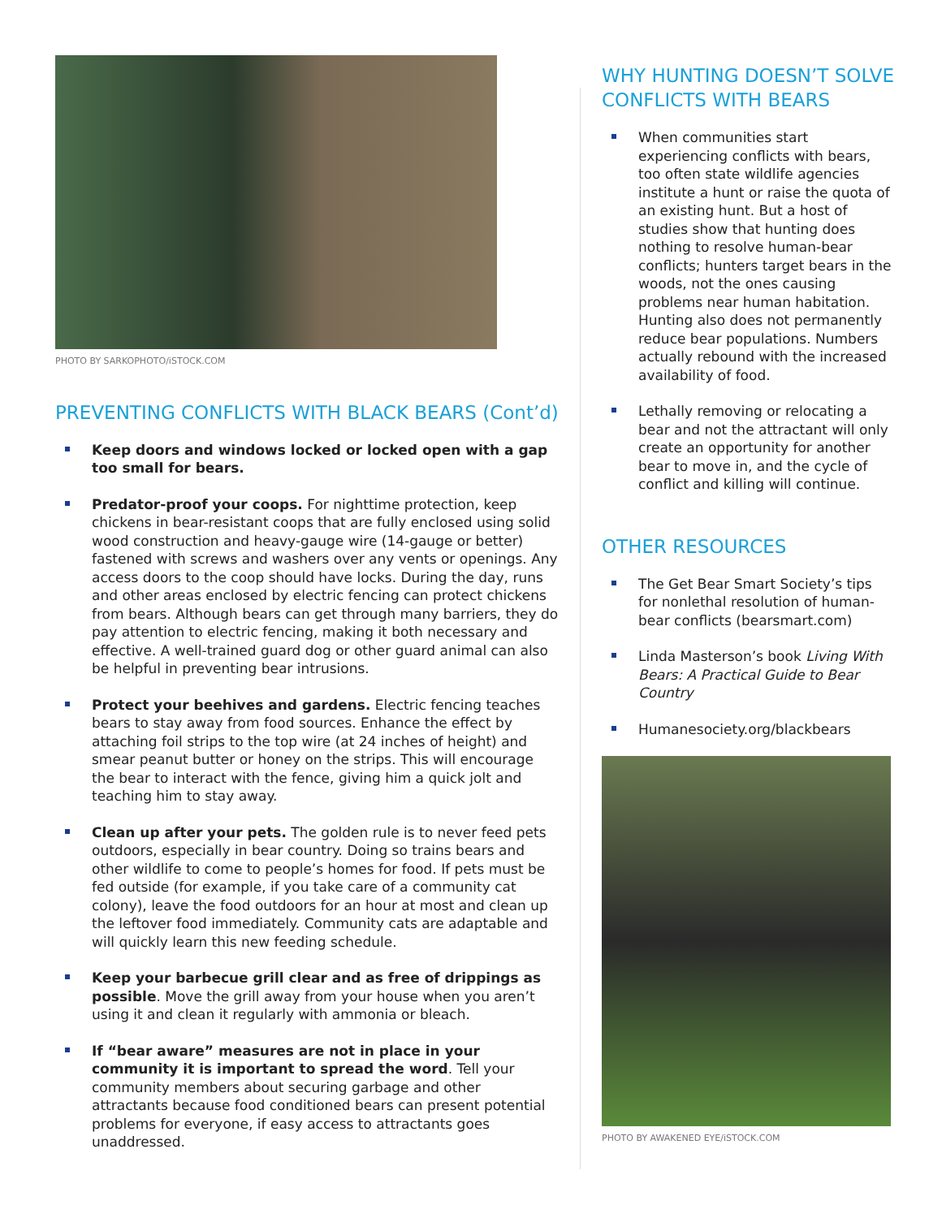PHOTO BY SARKOPHOTO/iSTOCK.COM
PREVENTING CONFLICTS WITH BLACK BEARS (Cont’d)
Keep doors and windows locked or locked open with a gap too small for bears.
Predator-proof your coops. For nighttime protection, keep chickens in bear-resistant coops that are fully enclosed using solid wood construction and heavy-gauge wire (14-gauge or better) fastened with screws and washers over any vents or openings. Any access doors to the coop should have locks. During the day, runs and other areas enclosed by electric fencing can protect chickens from bears. Although bears can get through many barriers, they do pay attention to electric fencing, making it both necessary and effective. A well-trained guard dog or other guard animal can also be helpful in preventing bear intrusions.
Protect your beehives and gardens. Electric fencing teaches bears to stay away from food sources. Enhance the effect by attaching foil strips to the top wire (at 24 inches of height) and smear peanut butter or honey on the strips. This will encourage the bear to interact with the fence, giving him a quick jolt and teaching him to stay away.
Clean up after your pets. The golden rule is to never feed pets outdoors, especially in bear country. Doing so trains bears and other wildlife to come to people’s homes for food. If pets must be fed outside (for example, if you take care of a community cat colony), leave the food outdoors for an hour at most and clean up the leftover food immediately. Community cats are adaptable and will quickly learn this new feeding schedule.
Keep your barbecue grill clear and as free of drippings as possible. Move the grill away from your house when you aren’t using it and clean it regularly with ammonia or bleach.
If “bear aware” measures are not in place in your community it is important to spread the word. Tell your community members about securing garbage and other attractants because food conditioned bears can present potential problems for everyone, if easy access to attractants goes unaddressed.
WHY HUNTING DOESN’T SOLVE CONFLICTS WITH BEARS
When communities start experiencing conflicts with bears, too often state wildlife agencies institute a hunt or raise the quota of an existing hunt. But a host of studies show that hunting does nothing to resolve human-bear conflicts; hunters target bears in the woods, not the ones causing problems near human habitation. Hunting also does not permanently reduce bear populations. Numbers actually rebound with the increased availability of food.
Lethally removing or relocating a bear and not the attractant will only create an opportunity for another bear to move in, and the cycle of conflict and killing will continue.
OTHER RESOURCES
The Get Bear Smart Society’s tips for nonlethal resolution of human-bear conflicts (bearsmart.com)
Linda Masterson’s book Living With Bears: A Practical Guide to Bear Country
Humanesociety.org/blackbears
PHOTO BY AWAKENED EYE/iSTOCK.COM